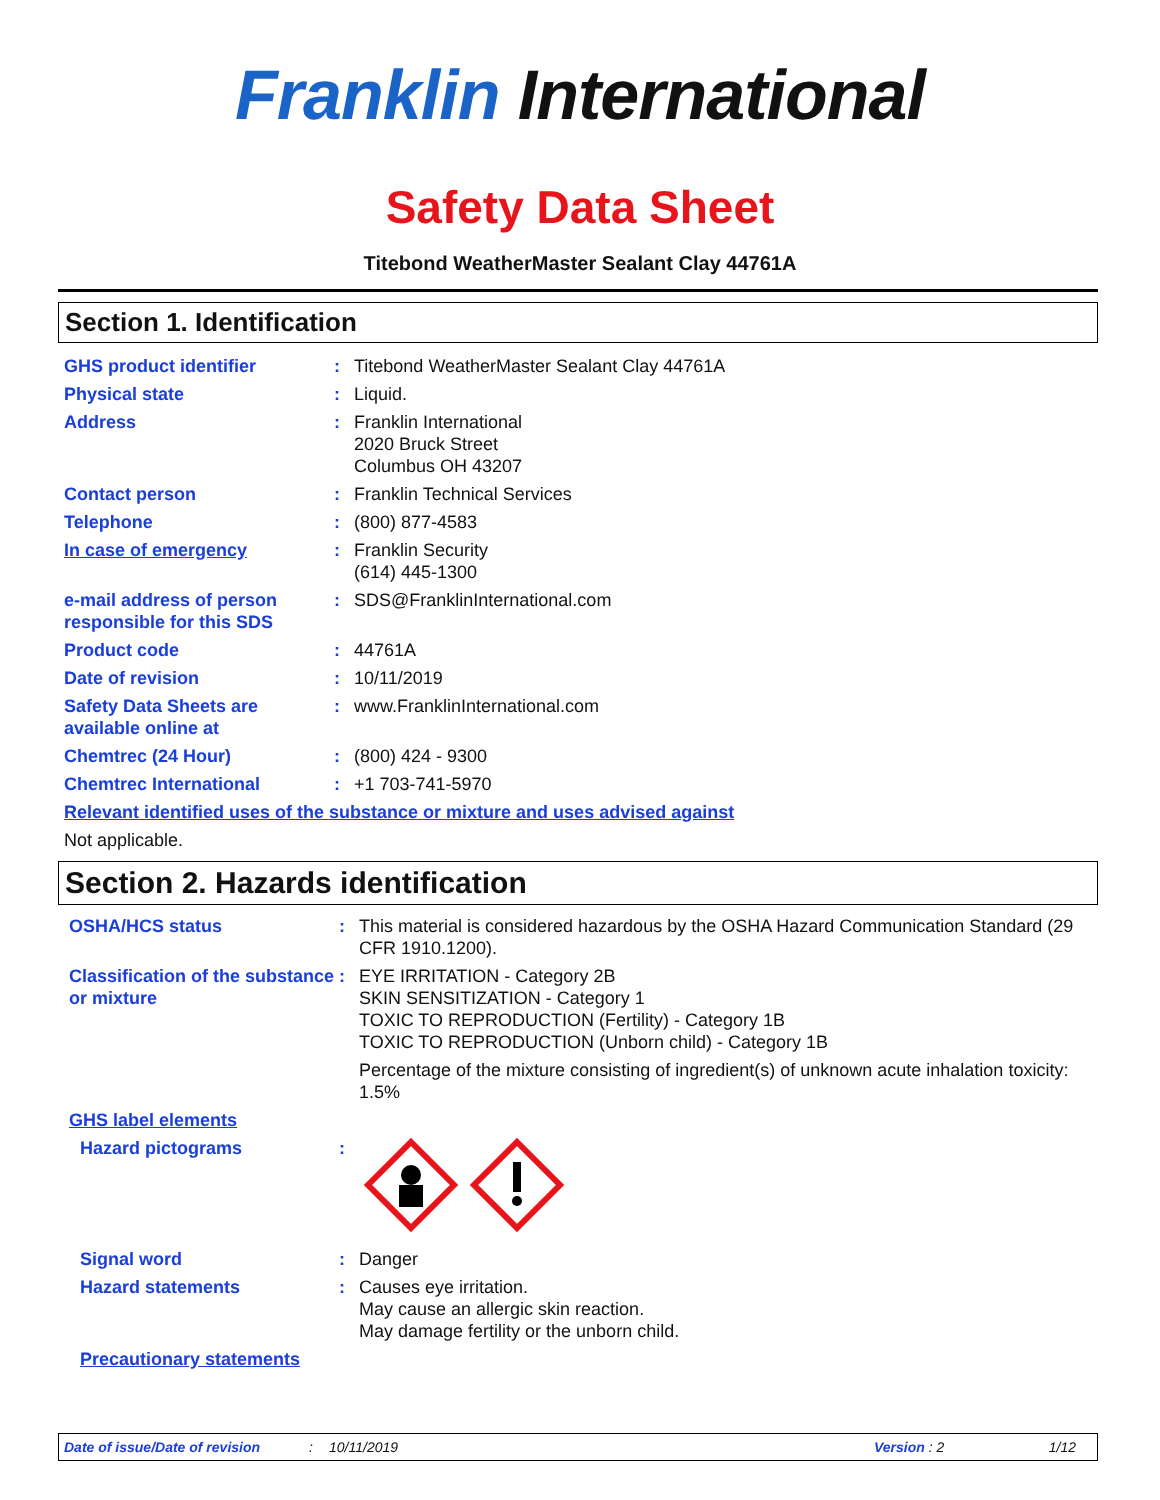Franklin International
Safety Data Sheet
Titebond WeatherMaster Sealant Clay 44761A
Section 1. Identification
GHS product identifier : Titebond WeatherMaster Sealant Clay 44761A
Physical state : Liquid.
Address : Franklin International
2020 Bruck Street
Columbus OH 43207
Contact person : Franklin Technical Services
Telephone : (800) 877-4583
In case of emergency : Franklin Security
(614) 445-1300
e-mail address of person responsible for this SDS
: SDS@FranklinInternational.com
Product code : 44761A
Date of revision : 10/11/2019
Safety Data Sheets are available online at
: www.FranklinInternational.com
Chemtrec (24 Hour) : (800) 424 - 9300
Chemtrec International : +1 703-741-5970
Relevant identified uses of the substance or mixture and uses advised against
Not applicable.
Section 2. Hazards identification
OSHA/HCS status : This material is considered hazardous by the OSHA Hazard Communication Standard (29 CFR 1910.1200).
Classification of the substance or mixture
: EYE IRRITATION - Category 2B
SKIN SENSITIZATION - Category 1
TOXIC TO REPRODUCTION (Fertility) - Category 1B
TOXIC TO REPRODUCTION (Unborn child) - Category 1B
Percentage of the mixture consisting of ingredient(s) of unknown acute inhalation toxicity: 1.5%
GHS label elements
Hazard pictograms :
Signal word : Danger
Hazard statements : Causes eye irritation.
May cause an allergic skin reaction.
May damage fertility or the unborn child.
Precautionary statements
Date of issue/Date of revision: 10/11/2019 Version : 2 1/12